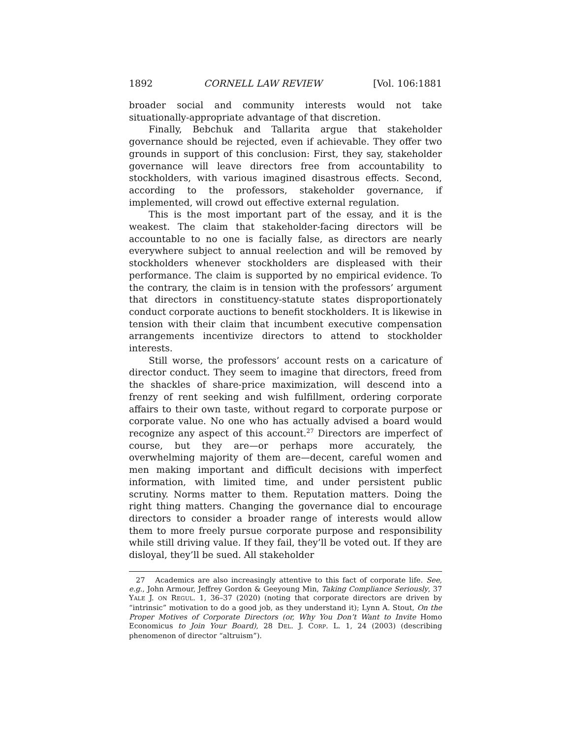1892 CORNELL LAW REVIEW [Vol. 106:1881
broader social and community interests would not take situationally-appropriate advantage of that discretion.
Finally, Bebchuk and Tallarita argue that stakeholder governance should be rejected, even if achievable. They offer two grounds in support of this conclusion: First, they say, stakeholder governance will leave directors free from accountability to stockholders, with various imagined disastrous effects. Second, according to the professors, stakeholder governance, if implemented, will crowd out effective external regulation.
This is the most important part of the essay, and it is the weakest. The claim that stakeholder-facing directors will be accountable to no one is facially false, as directors are nearly everywhere subject to annual reelection and will be removed by stockholders whenever stockholders are displeased with their performance. The claim is supported by no empirical evidence. To the contrary, the claim is in tension with the professors’ argument that directors in constituency-statute states disproportionately conduct corporate auctions to benefit stockholders. It is likewise in tension with their claim that incumbent executive compensation arrangements incentivize directors to attend to stockholder interests.
Still worse, the professors’ account rests on a caricature of director conduct. They seem to imagine that directors, freed from the shackles of share-price maximization, will descend into a frenzy of rent seeking and wish fulfillment, ordering corporate affairs to their own taste, without regard to corporate purpose or corporate value. No one who has actually advised a board would recognize any aspect of this account.<sup>27</sup> Directors are imperfect of course, but they are—or perhaps more accurately, the overwhelming majority of them are—decent, careful women and men making important and difficult decisions with imperfect information, with limited time, and under persistent public scrutiny. Norms matter to them. Reputation matters. Doing the right thing matters. Changing the governance dial to encourage directors to consider a broader range of interests would allow them to more freely pursue corporate purpose and responsibility while still driving value. If they fail, they’ll be voted out. If they are disloyal, they’ll be sued. All stakeholder
27 Academics are also increasingly attentive to this fact of corporate life. See, e.g., John Armour, Jeffrey Gordon & Geeyoung Min, Taking Compliance Seriously, 37 YALE J. ON REGUL. 1, 36–37 (2020) (noting that corporate directors are driven by “intrinsic” motivation to do a good job, as they understand it); Lynn A. Stout, On the Proper Motives of Corporate Directors (or, Why You Don’t Want to Invite Homo Economicus to Join Your Board), 28 DEL. J. CORP. L. 1, 24 (2003) (describing phenomenon of director “altruism”).